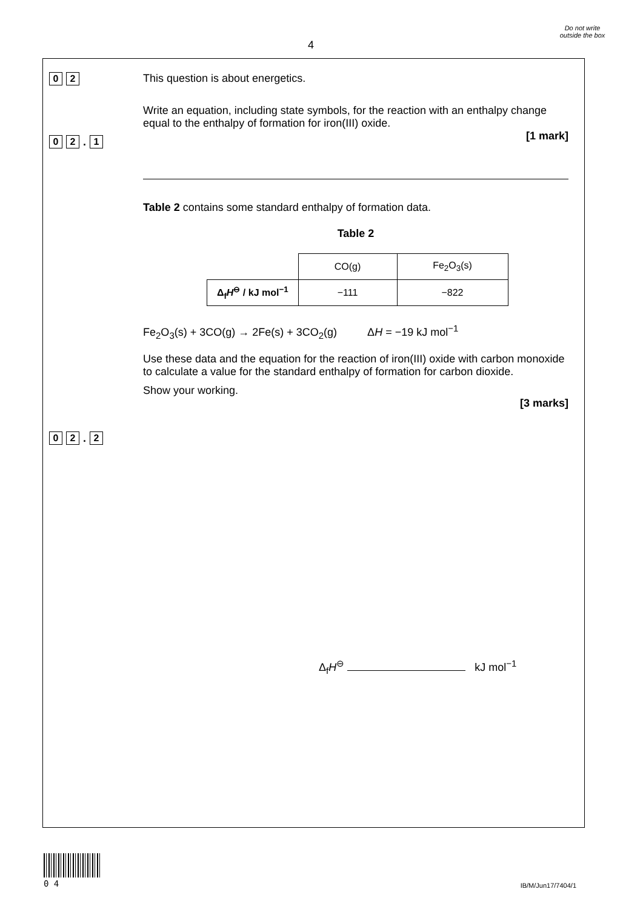4
Do not write outside the box
0 2
This question is about energetics.
0 2. 1
Write an equation, including state symbols, for the reaction with an enthalpy change equal to the enthalpy of formation for iron(III) oxide.
[1 mark]
0 2. 2
Table 2 contains some standard enthalpy of formation data.
Table 2
| | CO(g) | Fe<sub>2</sub>O<sub>3</sub>(s) |
| Δ<sub>f</sub> H<sup>⊖</sup> / kJ mol<sup>−1</sup> | −111 | −822 |
Fe<sub>2</sub>O<sub>3</sub>(s) + 3CO(g) → 2Fe(s) + 3CO<sub>2</sub>(g) ΔH = −19 kJ mol<sup>−1</sup>
Use these data and the equation for the reaction of iron(III) oxide with carbon monoxide to calculate a value for the standard enthalpy of formation for carbon dioxide.
Show your working.
[3 marks]
Δ<sub>f</sub>H<sup>⊖</sup> kJ mol<sup>−1</sup>
0 4 IB/M/Jun17/7404/1